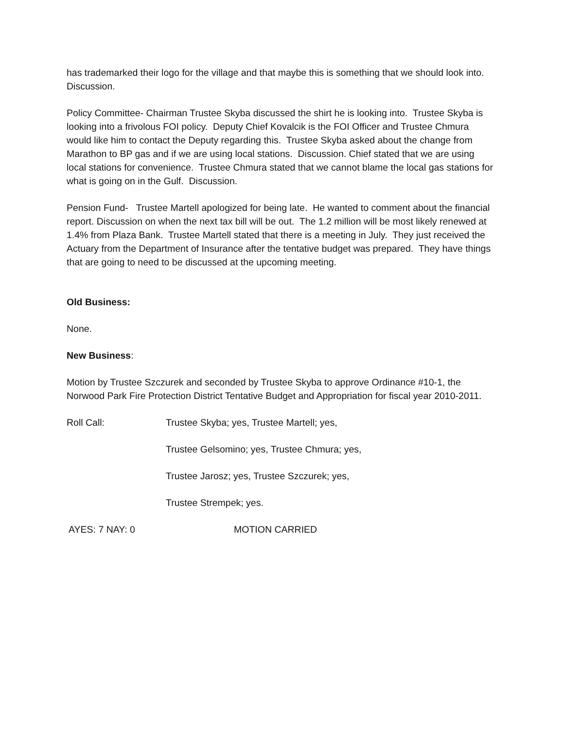has trademarked their logo for the village and that maybe this is something that we should look into. Discussion.
Policy Committee- Chairman Trustee Skyba discussed the shirt he is looking into. Trustee Skyba is looking into a frivolous FOI policy. Deputy Chief Kovalcik is the FOI Officer and Trustee Chmura would like him to contact the Deputy regarding this. Trustee Skyba asked about the change from Marathon to BP gas and if we are using local stations. Discussion. Chief stated that we are using local stations for convenience. Trustee Chmura stated that we cannot blame the local gas stations for what is going on in the Gulf. Discussion.
Pension Fund- Trustee Martell apologized for being late. He wanted to comment about the financial report. Discussion on when the next tax bill will be out. The 1.2 million will be most likely renewed at 1.4% from Plaza Bank. Trustee Martell stated that there is a meeting in July. They just received the Actuary from the Department of Insurance after the tentative budget was prepared. They have things that are going to need to be discussed at the upcoming meeting.
Old Business:
None.
New Business:
Motion by Trustee Szczurek and seconded by Trustee Skyba to approve Ordinance #10-1, the Norwood Park Fire Protection District Tentative Budget and Appropriation for fiscal year 2010-2011.
Roll Call: Trustee Skyba; yes, Trustee Martell; yes,
Trustee Gelsomino; yes, Trustee Chmura; yes,
Trustee Jarosz; yes, Trustee Szczurek; yes,
Trustee Strempek; yes.
AYES: 7 NAY: 0 MOTION CARRIED